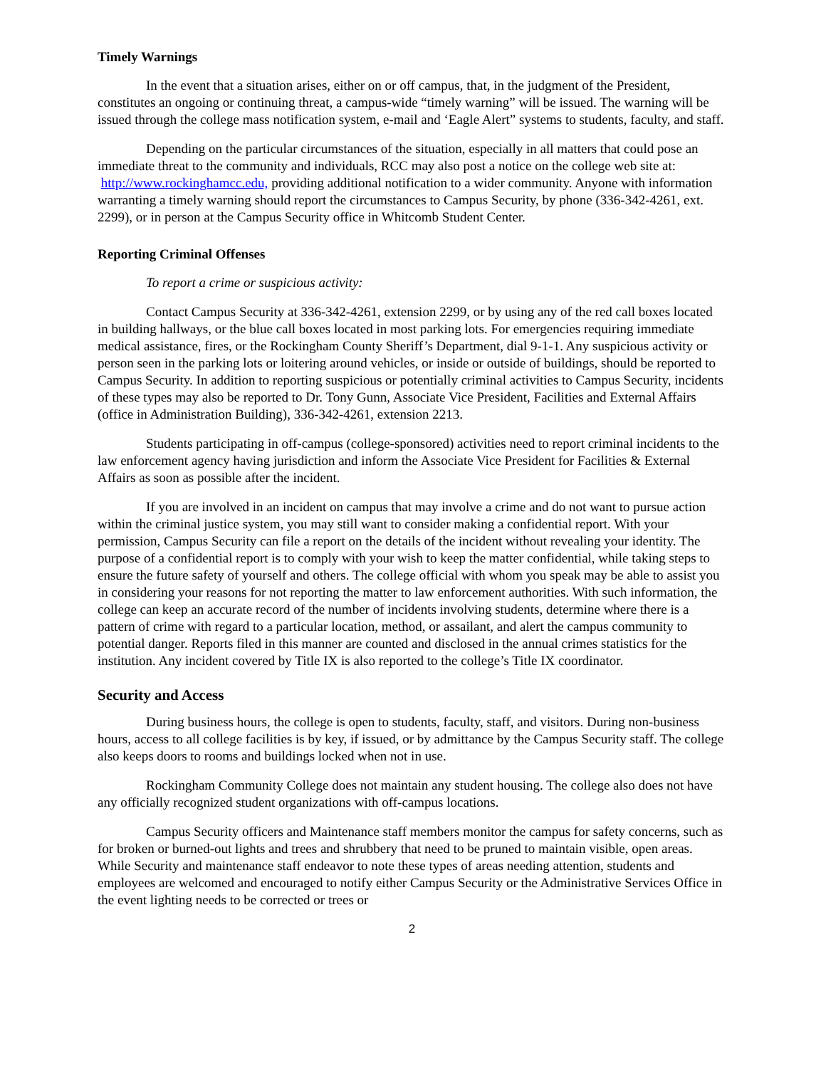Timely Warnings
In the event that a situation arises, either on or off campus, that, in the judgment of the President, constitutes an ongoing or continuing threat, a campus-wide “timely warning” will be issued. The warning will be issued through the college mass notification system, e-mail and ‘Eagle Alert” systems to students, faculty, and staff.
Depending on the particular circumstances of the situation, especially in all matters that could pose an immediate threat to the community and individuals, RCC may also post a notice on the college web site at: http://www.rockinghamcc.edu, providing additional notification to a wider community. Anyone with information warranting a timely warning should report the circumstances to Campus Security, by phone (336-342-4261, ext. 2299), or in person at the Campus Security office in Whitcomb Student Center.
Reporting Criminal Offenses
To report a crime or suspicious activity:
Contact Campus Security at 336-342-4261, extension 2299, or by using any of the red call boxes located in building hallways, or the blue call boxes located in most parking lots. For emergencies requiring immediate medical assistance, fires, or the Rockingham County Sheriff’s Department, dial 9-1-1. Any suspicious activity or person seen in the parking lots or loitering around vehicles, or inside or outside of buildings, should be reported to Campus Security. In addition to reporting suspicious or potentially criminal activities to Campus Security, incidents of these types may also be reported to Dr. Tony Gunn, Associate Vice President, Facilities and External Affairs (office in Administration Building), 336-342-4261, extension 2213.
Students participating in off-campus (college-sponsored) activities need to report criminal incidents to the law enforcement agency having jurisdiction and inform the Associate Vice President for Facilities & External Affairs as soon as possible after the incident.
If you are involved in an incident on campus that may involve a crime and do not want to pursue action within the criminal justice system, you may still want to consider making a confidential report. With your permission, Campus Security can file a report on the details of the incident without revealing your identity. The purpose of a confidential report is to comply with your wish to keep the matter confidential, while taking steps to ensure the future safety of yourself and others. The college official with whom you speak may be able to assist you in considering your reasons for not reporting the matter to law enforcement authorities. With such information, the college can keep an accurate record of the number of incidents involving students, determine where there is a pattern of crime with regard to a particular location, method, or assailant, and alert the campus community to potential danger. Reports filed in this manner are counted and disclosed in the annual crimes statistics for the institution. Any incident covered by Title IX is also reported to the college’s Title IX coordinator.
Security and Access
During business hours, the college is open to students, faculty, staff, and visitors. During non-business hours, access to all college facilities is by key, if issued, or by admittance by the Campus Security staff. The college also keeps doors to rooms and buildings locked when not in use.
Rockingham Community College does not maintain any student housing. The college also does not have any officially recognized student organizations with off-campus locations.
Campus Security officers and Maintenance staff members monitor the campus for safety concerns, such as for broken or burned-out lights and trees and shrubbery that need to be pruned to maintain visible, open areas. While Security and maintenance staff endeavor to note these types of areas needing attention, students and employees are welcomed and encouraged to notify either Campus Security or the Administrative Services Office in the event lighting needs to be corrected or trees or
2